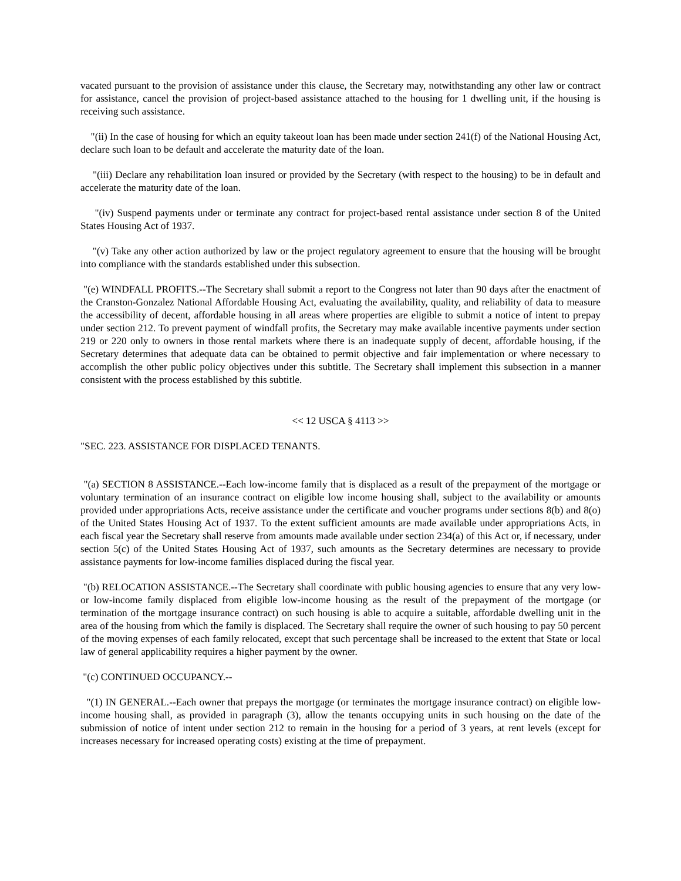vacated pursuant to the provision of assistance under this clause, the Secretary may, notwithstanding any other law or contract for assistance, cancel the provision of project-based assistance attached to the housing for 1 dwelling unit, if the housing is receiving such assistance.
"(ii) In the case of housing for which an equity takeout loan has been made under section 241(f) of the National Housing Act, declare such loan to be default and accelerate the maturity date of the loan.
"(iii) Declare any rehabilitation loan insured or provided by the Secretary (with respect to the housing) to be in default and accelerate the maturity date of the loan.
"(iv) Suspend payments under or terminate any contract for project-based rental assistance under section 8 of the United States Housing Act of 1937.
"(v) Take any other action authorized by law or the project regulatory agreement to ensure that the housing will be brought into compliance with the standards established under this subsection.
"(e) WINDFALL PROFITS.--The Secretary shall submit a report to the Congress not later than 90 days after the enactment of the Cranston-Gonzalez National Affordable Housing Act, evaluating the availability, quality, and reliability of data to measure the accessibility of decent, affordable housing in all areas where properties are eligible to submit a notice of intent to prepay under section 212. To prevent payment of windfall profits, the Secretary may make available incentive payments under section 219 or 220 only to owners in those rental markets where there is an inadequate supply of decent, affordable housing, if the Secretary determines that adequate data can be obtained to permit objective and fair implementation or where necessary to accomplish the other public policy objectives under this subtitle. The Secretary shall implement this subsection in a manner consistent with the process established by this subtitle.
<< 12 USCA § 4113 >>
"SEC. 223. ASSISTANCE FOR DISPLACED TENANTS.
"(a) SECTION 8 ASSISTANCE.--Each low-income family that is displaced as a result of the prepayment of the mortgage or voluntary termination of an insurance contract on eligible low income housing shall, subject to the availability or amounts provided under appropriations Acts, receive assistance under the certificate and voucher programs under sections 8(b) and 8(o) of the United States Housing Act of 1937. To the extent sufficient amounts are made available under appropriations Acts, in each fiscal year the Secretary shall reserve from amounts made available under section 234(a) of this Act or, if necessary, under section 5(c) of the United States Housing Act of 1937, such amounts as the Secretary determines are necessary to provide assistance payments for low-income families displaced during the fiscal year.
"(b) RELOCATION ASSISTANCE.--The Secretary shall coordinate with public housing agencies to ensure that any very low- or low-income family displaced from eligible low-income housing as the result of the prepayment of the mortgage (or termination of the mortgage insurance contract) on such housing is able to acquire a suitable, affordable dwelling unit in the area of the housing from which the family is displaced. The Secretary shall require the owner of such housing to pay 50 percent of the moving expenses of each family relocated, except that such percentage shall be increased to the extent that State or local law of general applicability requires a higher payment by the owner.
"(c) CONTINUED OCCUPANCY.--
"(1) IN GENERAL.--Each owner that prepays the mortgage (or terminates the mortgage insurance contract) on eligible low-income housing shall, as provided in paragraph (3), allow the tenants occupying units in such housing on the date of the submission of notice of intent under section 212 to remain in the housing for a period of 3 years, at rent levels (except for increases necessary for increased operating costs) existing at the time of prepayment.